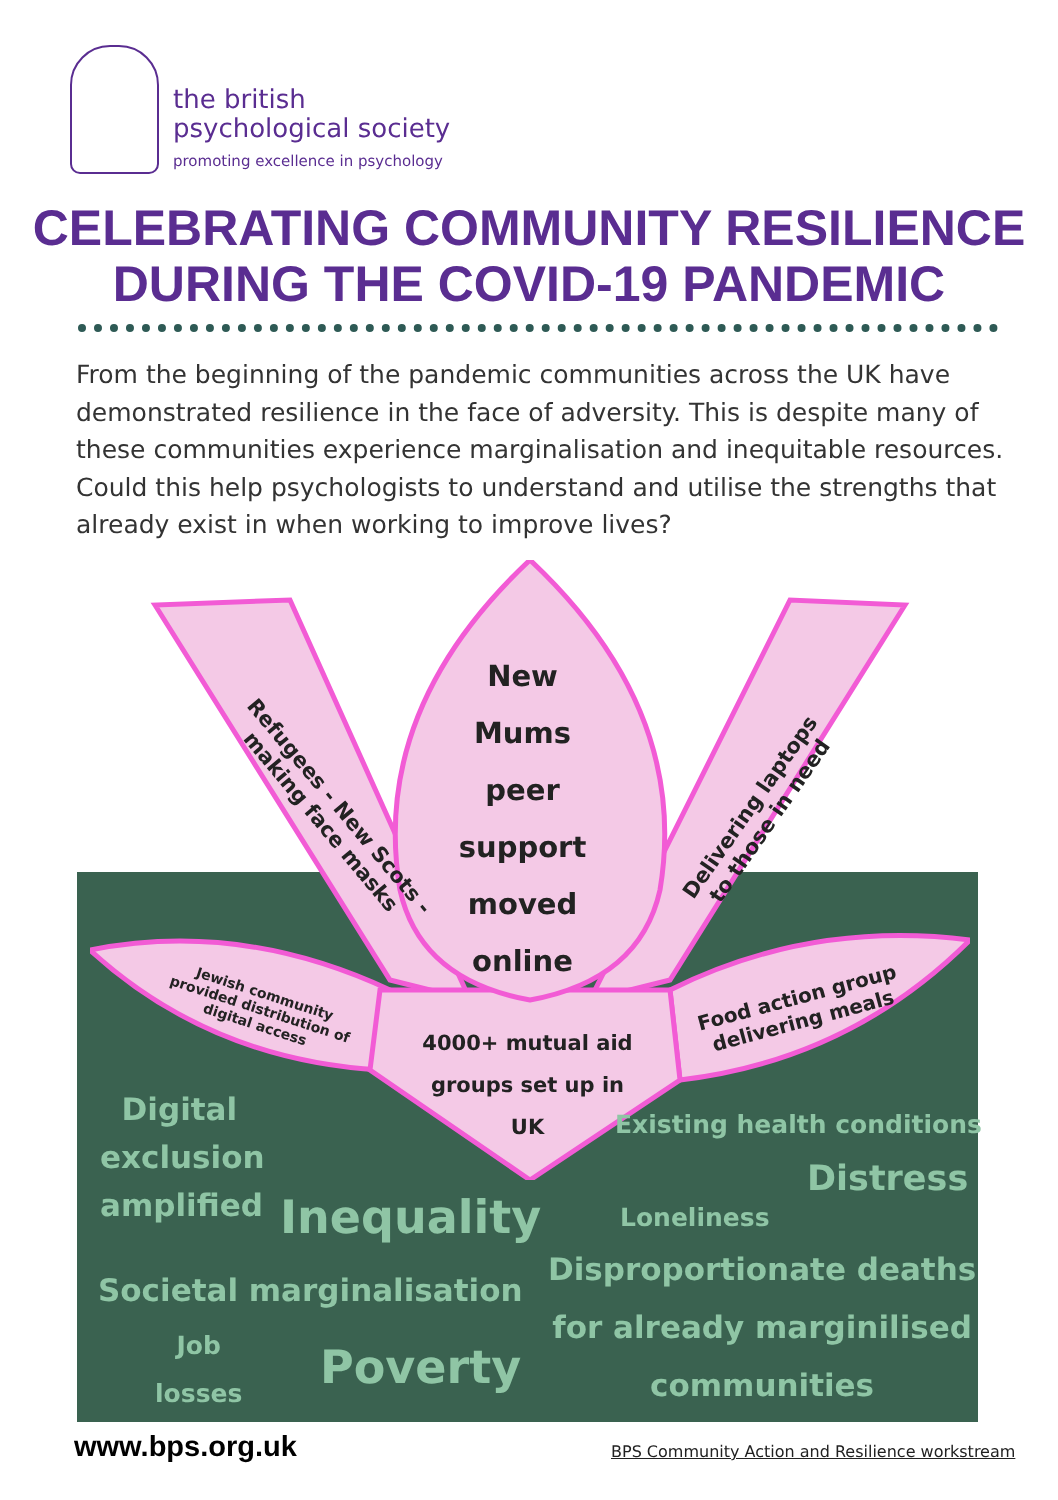the british
psychological society
promoting excellence in psychology
CELEBRATING COMMUNITY RESILIENCE
DURING THE COVID-19 PANDEMIC
From the beginning of the pandemic communities across the UK have demonstrated resilience in the face of adversity. This is despite many of these communities experience marginalisation and inequitable resources. Could this help psychologists to understand and utilise the strengths that already exist in when working to improve lives?
New
Mums
peer
support
moved
online
Refugees - New Scots -
making face masks
Delivering laptops
to those in need
Jewish community provided distribution of digital access
Food action group delivering meals
4000+ mutual aid groups set up in UK
Digital
exclusion
amplified
Inequality
Societal marginalisation
Job
losses
Poverty
Existing health conditions
Distress
Loneliness
Disproportionate deaths
for already marginilised
communities
www.bps.org.uk
BPS Community Action and Resilience workstream